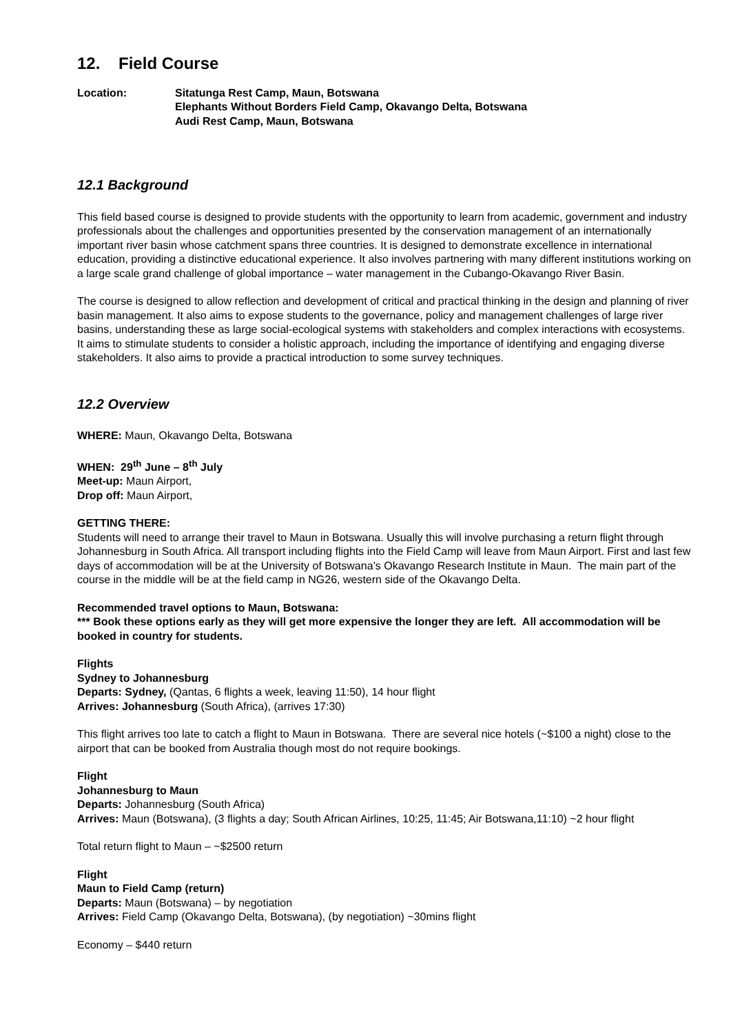12. Field Course
Location: Sitatunga Rest Camp, Maun, Botswana
Elephants Without Borders Field Camp, Okavango Delta, Botswana
Audi Rest Camp, Maun, Botswana
12.1 Background
This field based course is designed to provide students with the opportunity to learn from academic, government and industry professionals about the challenges and opportunities presented by the conservation management of an internationally important river basin whose catchment spans three countries. It is designed to demonstrate excellence in international education, providing a distinctive educational experience. It also involves partnering with many different institutions working on a large scale grand challenge of global importance – water management in the Cubango-Okavango River Basin.
The course is designed to allow reflection and development of critical and practical thinking in the design and planning of river basin management. It also aims to expose students to the governance, policy and management challenges of large river basins, understanding these as large social-ecological systems with stakeholders and complex interactions with ecosystems. It aims to stimulate students to consider a holistic approach, including the importance of identifying and engaging diverse stakeholders. It also aims to provide a practical introduction to some survey techniques.
12.2 Overview
WHERE: Maun, Okavango Delta, Botswana
WHEN: 29<sup>th</sup> June – 8<sup>th</sup> July
Meet-up: Maun Airport,
Drop off: Maun Airport,
GETTING THERE:
Students will need to arrange their travel to Maun in Botswana. Usually this will involve purchasing a return flight through Johannesburg in South Africa. All transport including flights into the Field Camp will leave from Maun Airport. First and last few days of accommodation will be at the University of Botswana’s Okavango Research Institute in Maun. The main part of the course in the middle will be at the field camp in NG26, western side of the Okavango Delta.
Recommended travel options to Maun, Botswana:
*** Book these options early as they will get more expensive the longer they are left. All accommodation will be booked in country for students.
Flights
Sydney to Johannesburg
Departs: Sydney, (Qantas, 6 flights a week, leaving 11:50), 14 hour flight
Arrives: Johannesburg (South Africa), (arrives 17:30)
This flight arrives too late to catch a flight to Maun in Botswana. There are several nice hotels (~$100 a night) close to the airport that can be booked from Australia though most do not require bookings.
Flight
Johannesburg to Maun
Departs: Johannesburg (South Africa)
Arrives: Maun (Botswana), (3 flights a day; South African Airlines, 10:25, 11:45; Air Botswana,11:10) ~2 hour flight
Total return flight to Maun – ~$2500 return
Flight
Maun to Field Camp (return)
Departs: Maun (Botswana) – by negotiation
Arrives: Field Camp (Okavango Delta, Botswana), (by negotiation) ~30mins flight
Economy – $440 return